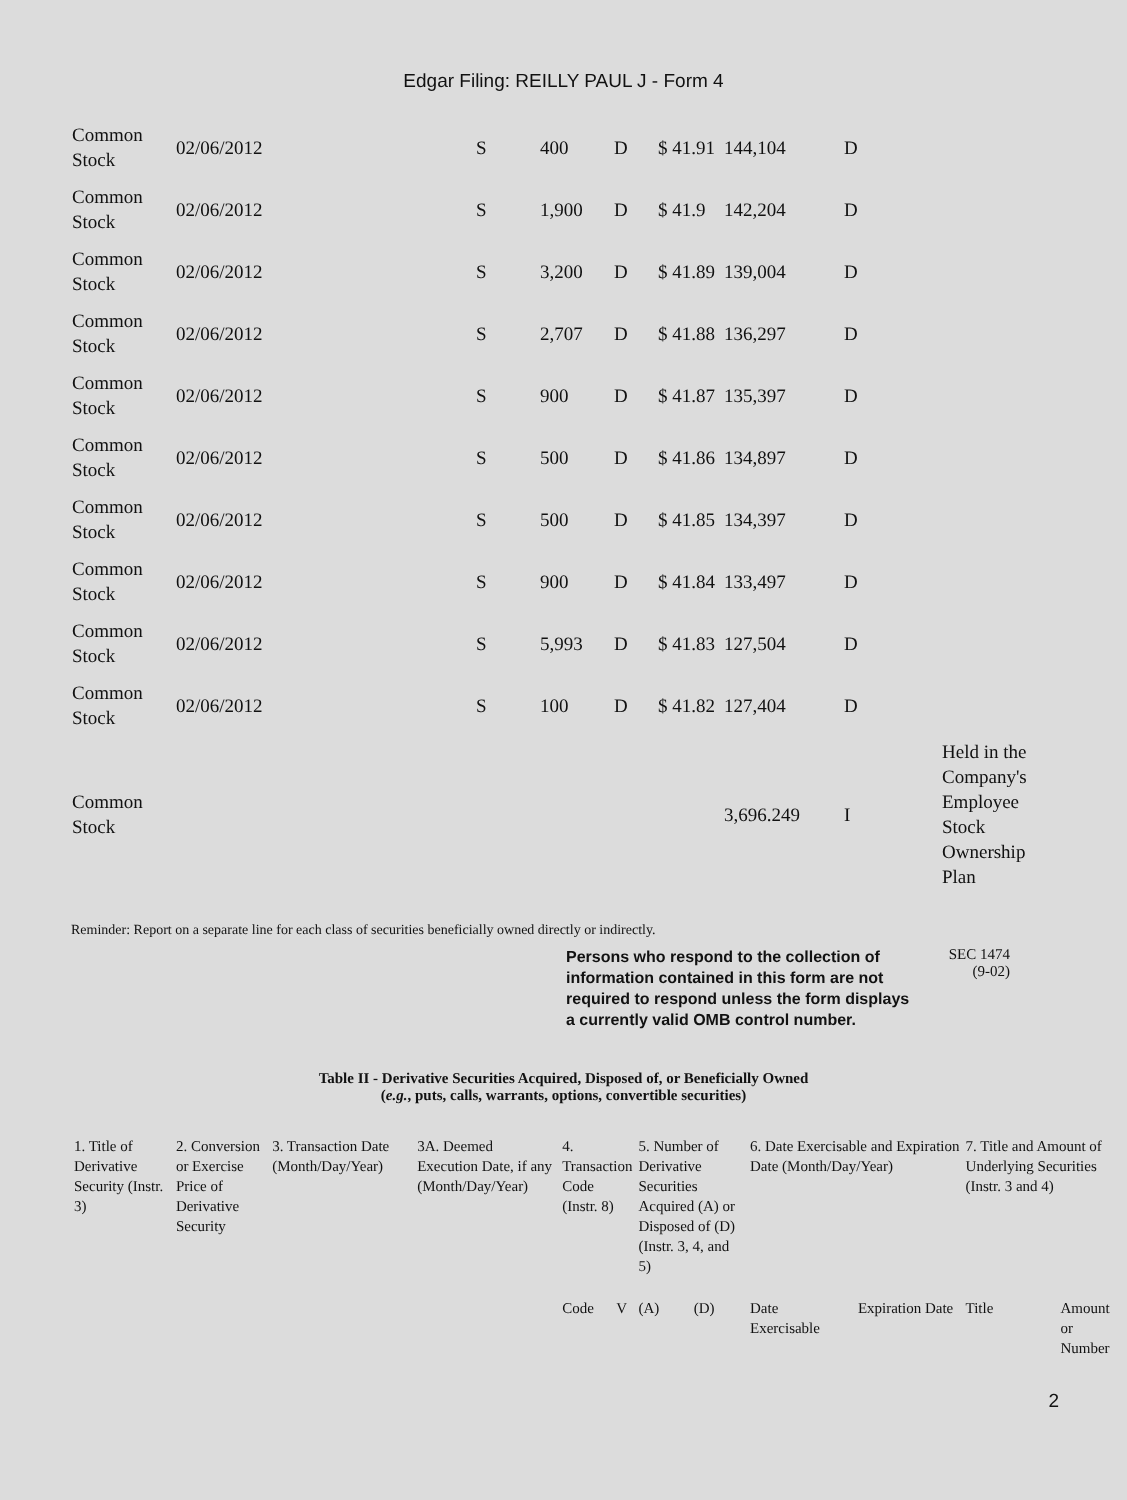Edgar Filing: REILLY PAUL J - Form 4
| Common Stock | 02/06/2012 | S | 400 | D | $ 41.91 | 144,104 | D | |
| Common Stock | 02/06/2012 | S | 1,900 | D | $ 41.9 | 142,204 | D | |
| Common Stock | 02/06/2012 | S | 3,200 | D | $ 41.89 | 139,004 | D | |
| Common Stock | 02/06/2012 | S | 2,707 | D | $ 41.88 | 136,297 | D | |
| Common Stock | 02/06/2012 | S | 900 | D | $ 41.87 | 135,397 | D | |
| Common Stock | 02/06/2012 | S | 500 | D | $ 41.86 | 134,897 | D | |
| Common Stock | 02/06/2012 | S | 500 | D | $ 41.85 | 134,397 | D | |
| Common Stock | 02/06/2012 | S | 900 | D | $ 41.84 | 133,497 | D | |
| Common Stock | 02/06/2012 | S | 5,993 | D | $ 41.83 | 127,504 | D | |
| Common Stock | 02/06/2012 | S | 100 | D | $ 41.82 | 127,404 | D | |
| Common Stock | | | | | | 3,696.249 | I | Held in the Company's Employee Stock Ownership Plan |
Reminder: Report on a separate line for each class of securities beneficially owned directly or indirectly.
Persons who respond to the collection of information contained in this form are not required to respond unless the form displays a currently valid OMB control number.
SEC 1474
(9-02)
Table II - Derivative Securities Acquired, Disposed of, or Beneficially Owned
(e.g., puts, calls, warrants, options, convertible securities)
| 1. Title of Derivative Security (Instr. 3) | 2. Conversion or Exercise Price of Derivative Security | 3. Transaction Date (Month/Day/Year) | 3A. Deemed Execution Date, if any (Month/Day/Year) | 4. Transaction Code (Instr. 8) | | 5. Number of Derivative Securities Acquired (A) or Disposed of (D) (Instr. 3, 4, and 5) | | 6. Date Exercisable and Expiration Date (Month/Day/Year) | | 7. Title and Amount of Underlying Securities (Instr. 3 and 4) | |
| | | | | Code | V | (A) | (D) | Date Exercisable | Expiration Date | Title | Amount or Number |
2